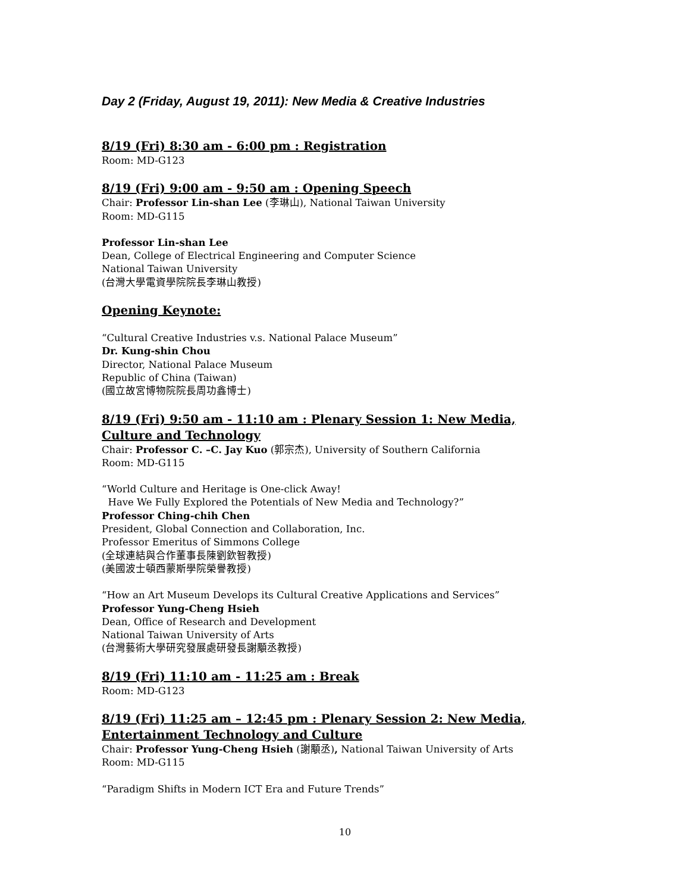Day 2 (Friday, August 19, 2011): New Media & Creative Industries
8/19 (Fri) 8:30 am - 6:00 pm : Registration
Room: MD-G123
8/19 (Fri) 9:00 am - 9:50 am : Opening Speech
Chair: Professor Lin-shan Lee (李琳山), National Taiwan University
Room: MD-G115
Professor Lin-shan Lee
Dean, College of Electrical Engineering and Computer Science
National Taiwan University
(台灣大學電資學院院長李琳山教授)
Opening Keynote:
“Cultural Creative Industries v.s. National Palace Museum”
Dr. Kung-shin Chou
Director, National Palace Museum
Republic of China (Taiwan)
(國立故宮博物院院長周功鑫博士)
8/19 (Fri) 9:50 am - 11:10 am : Plenary Session 1: New Media, Culture and Technology
Chair: Professor C. –C. Jay Kuo (郭宗杰), University of Southern California
Room: MD-G115
“World Culture and Heritage is One-click Away!
Have We Fully Explored the Potentials of New Media and Technology?”
Professor Ching-chih Chen
President, Global Connection and Collaboration, Inc.
Professor Emeritus of Simmons College
(全球連結與合作董事長陳劉欽智教授)
(美國波士頓西蒙斯學院榮譽教授)
“How an Art Museum Develops its Cultural Creative Applications and Services”
Professor Yung-Cheng Hsieh
Dean, Office of Research and Development
National Taiwan University of Arts
(台灣藝術大學研究發展處研發長謝顒丞教授)
8/19 (Fri) 11:10 am - 11:25 am : Break
Room: MD-G123
8/19 (Fri) 11:25 am – 12:45 pm : Plenary Session 2: New Media, Entertainment Technology and Culture
Chair: Professor Yung-Cheng Hsieh (謝顒丞), National Taiwan University of Arts
Room: MD-G115
“Paradigm Shifts in Modern ICT Era and Future Trends”
10